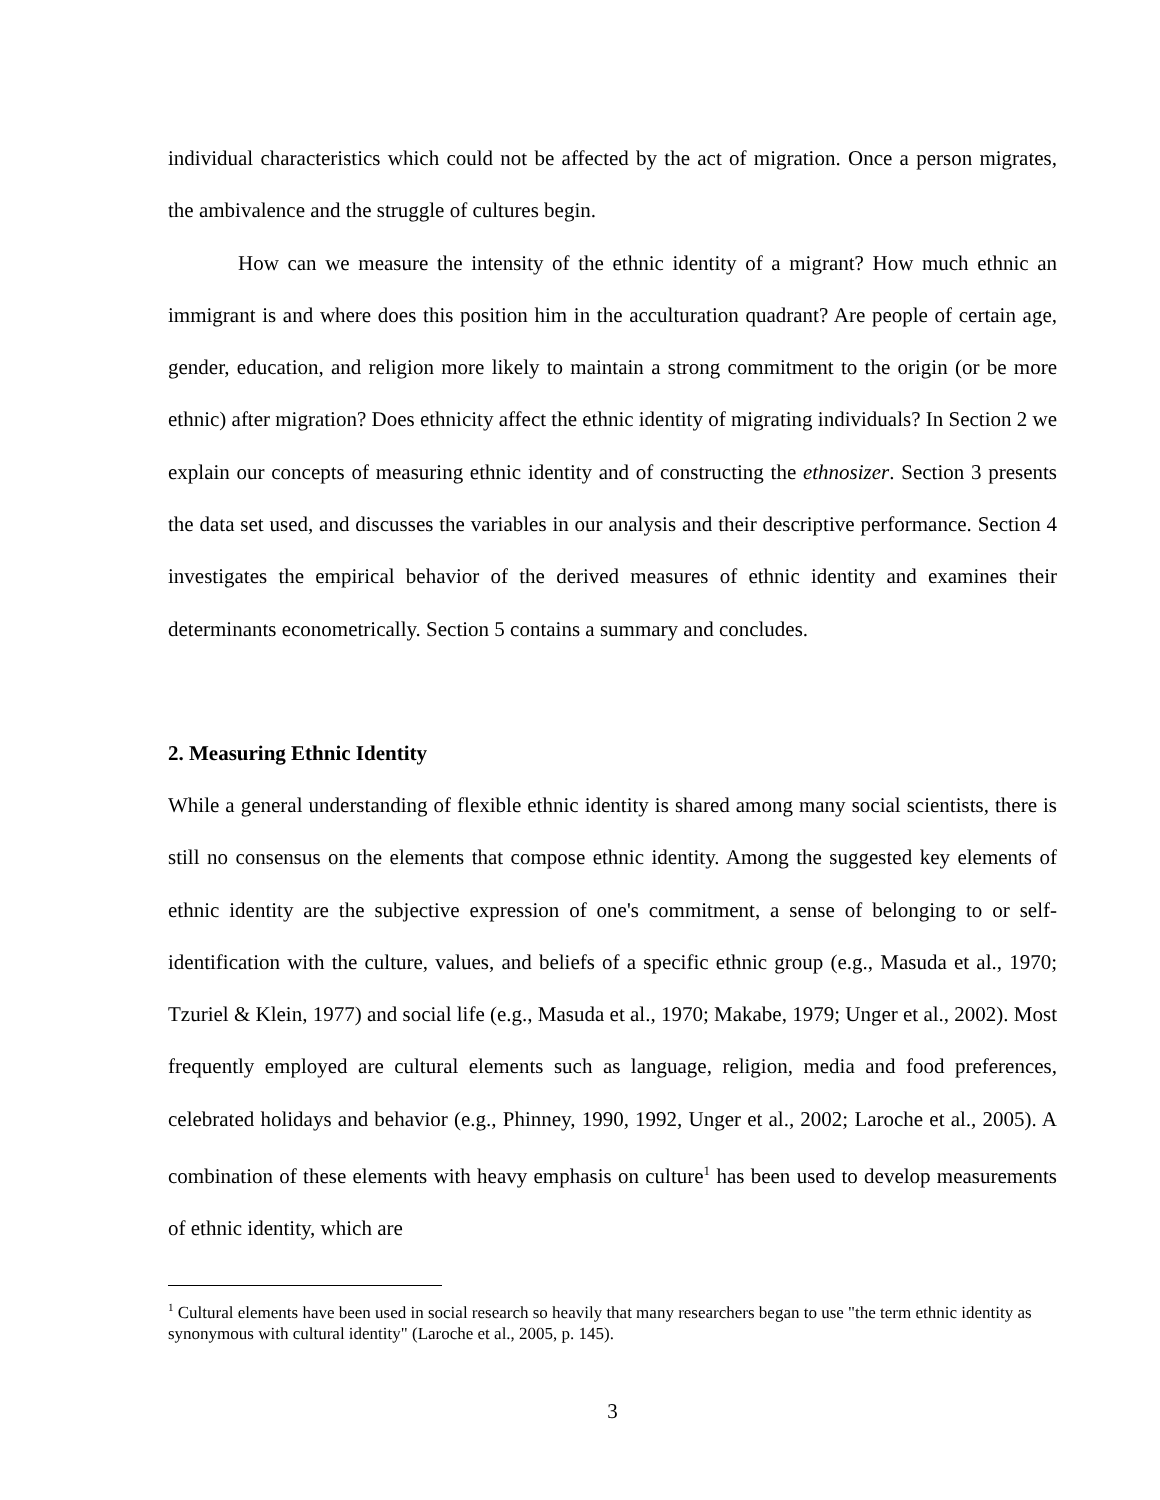individual characteristics which could not be affected by the act of migration. Once a person migrates, the ambivalence and the struggle of cultures begin.
How can we measure the intensity of the ethnic identity of a migrant? How much ethnic an immigrant is and where does this position him in the acculturation quadrant? Are people of certain age, gender, education, and religion more likely to maintain a strong commitment to the origin (or be more ethnic) after migration? Does ethnicity affect the ethnic identity of migrating individuals? In Section 2 we explain our concepts of measuring ethnic identity and of constructing the ethnosizer. Section 3 presents the data set used, and discusses the variables in our analysis and their descriptive performance. Section 4 investigates the empirical behavior of the derived measures of ethnic identity and examines their determinants econometrically. Section 5 contains a summary and concludes.
2. Measuring Ethnic Identity
While a general understanding of flexible ethnic identity is shared among many social scientists, there is still no consensus on the elements that compose ethnic identity. Among the suggested key elements of ethnic identity are the subjective expression of one's commitment, a sense of belonging to or self-identification with the culture, values, and beliefs of a specific ethnic group (e.g., Masuda et al., 1970; Tzuriel & Klein, 1977) and social life (e.g., Masuda et al., 1970; Makabe, 1979; Unger et al., 2002). Most frequently employed are cultural elements such as language, religion, media and food preferences, celebrated holidays and behavior (e.g., Phinney, 1990, 1992, Unger et al., 2002; Laroche et al., 2005). A combination of these elements with heavy emphasis on culture<sup>1</sup> has been used to develop measurements of ethnic identity, which are
<sup>1</sup> Cultural elements have been used in social research so heavily that many researchers began to use "the term ethnic identity as synonymous with cultural identity" (Laroche et al., 2005, p. 145).
3